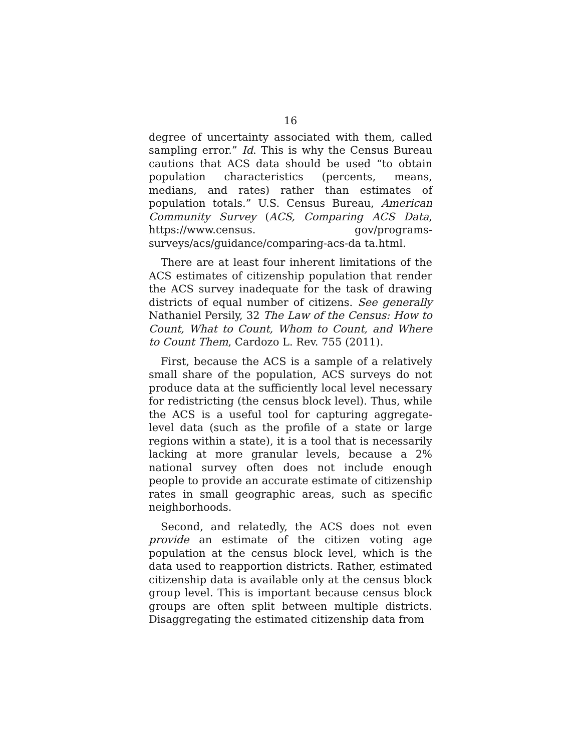16
degree of uncertainty associated with them, called sampling error.” Id. This is why the Census Bureau cautions that ACS data should be used “to obtain population characteristics (percents, means, medians, and rates) rather than estimates of population totals.” U.S. Census Bureau, American Community Survey (ACS, Comparing ACS Data, https://www.census. gov/programs-surveys/acs/guidance/comparing-acs-da ta.html.
There are at least four inherent limitations of the ACS estimates of citizenship population that render the ACS survey inadequate for the task of drawing districts of equal number of citizens. See generally Nathaniel Persily, 32 The Law of the Census: How to Count, What to Count, Whom to Count, and Where to Count Them, Cardozo L. Rev. 755 (2011).
First, because the ACS is a sample of a relatively small share of the population, ACS surveys do not produce data at the sufficiently local level necessary for redistricting (the census block level). Thus, while the ACS is a useful tool for capturing aggregate-level data (such as the profile of a state or large regions within a state), it is a tool that is necessarily lacking at more granular levels, because a 2% national survey often does not include enough people to provide an accurate estimate of citizenship rates in small geographic areas, such as specific neighborhoods.
Second, and relatedly, the ACS does not even provide an estimate of the citizen voting age population at the census block level, which is the data used to reapportion districts. Rather, estimated citizenship data is available only at the census block group level. This is important because census block groups are often split between multiple districts. Disaggregating the estimated citizenship data from